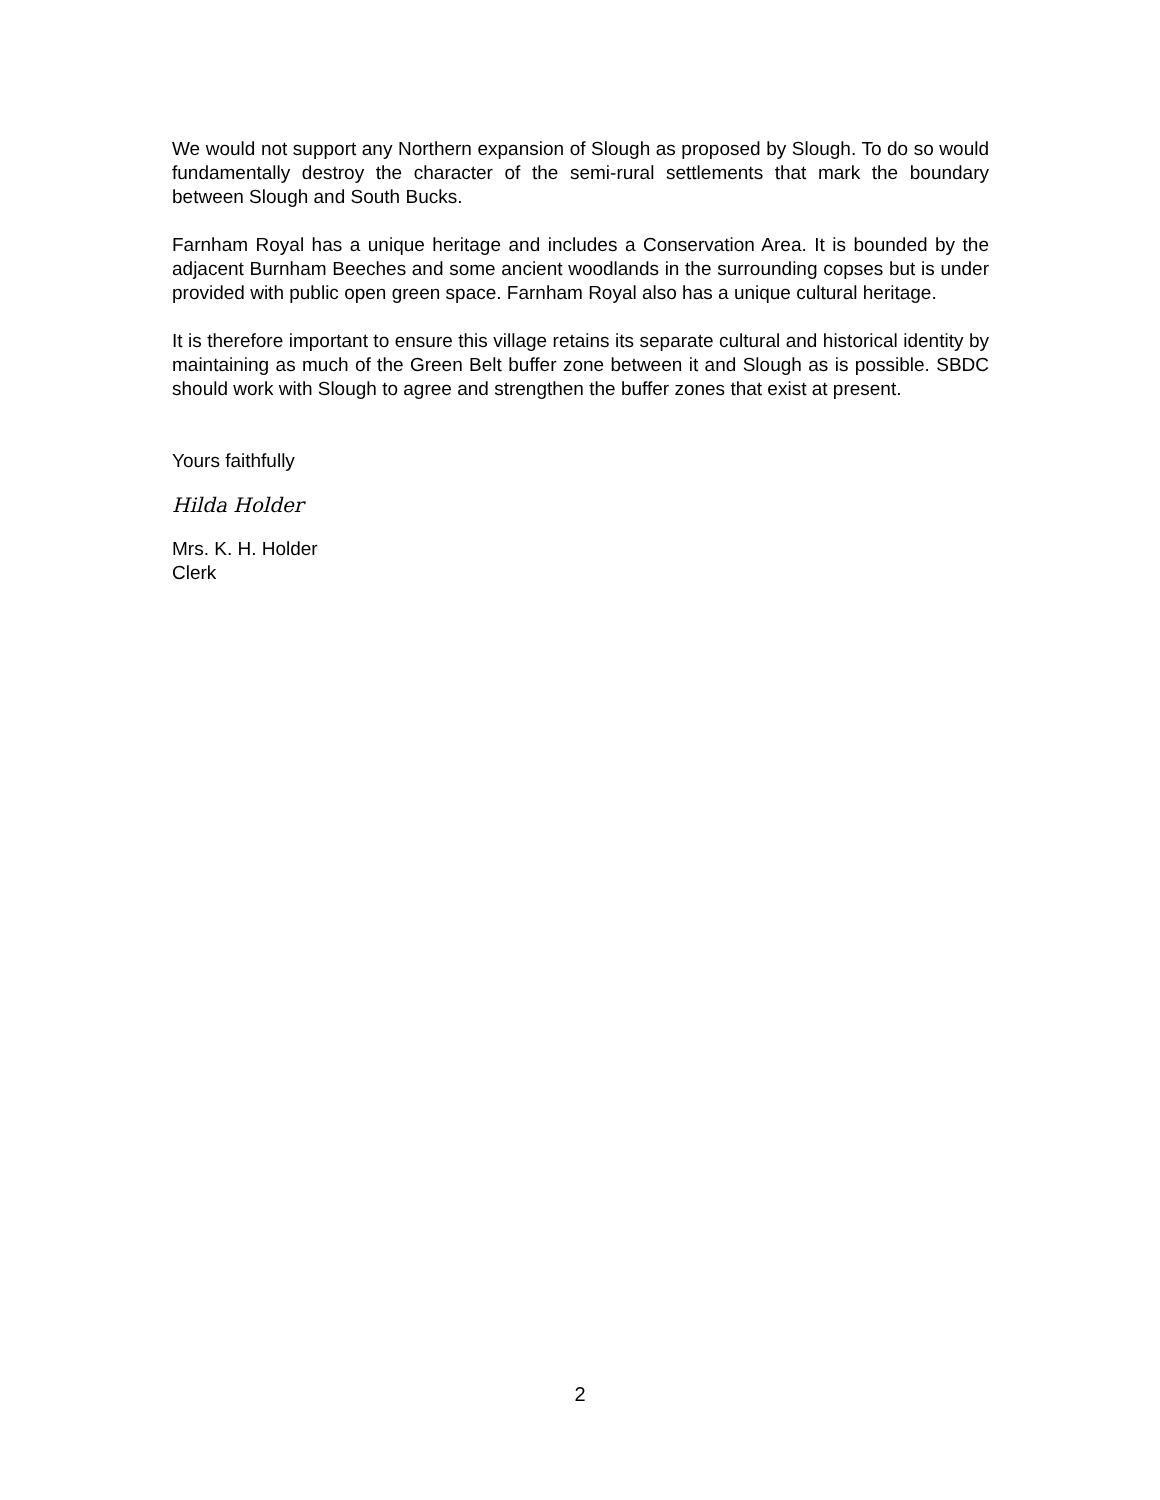We would not support any Northern expansion of Slough as proposed by Slough. To do so would fundamentally destroy the character of the semi-rural settlements that mark the boundary between Slough and South Bucks.
Farnham Royal has a unique heritage and includes a Conservation Area. It is bounded by the adjacent Burnham Beeches and some ancient woodlands in the surrounding copses but is under provided with public open green space. Farnham Royal also has a unique cultural heritage.
It is therefore important to ensure this village retains its separate cultural and historical identity by maintaining as much of the Green Belt buffer zone between it and Slough as is possible. SBDC should work with Slough to agree and strengthen the buffer zones that exist at present.
Yours faithfully
Hilda Holder
Mrs. K. H. Holder
Clerk
2